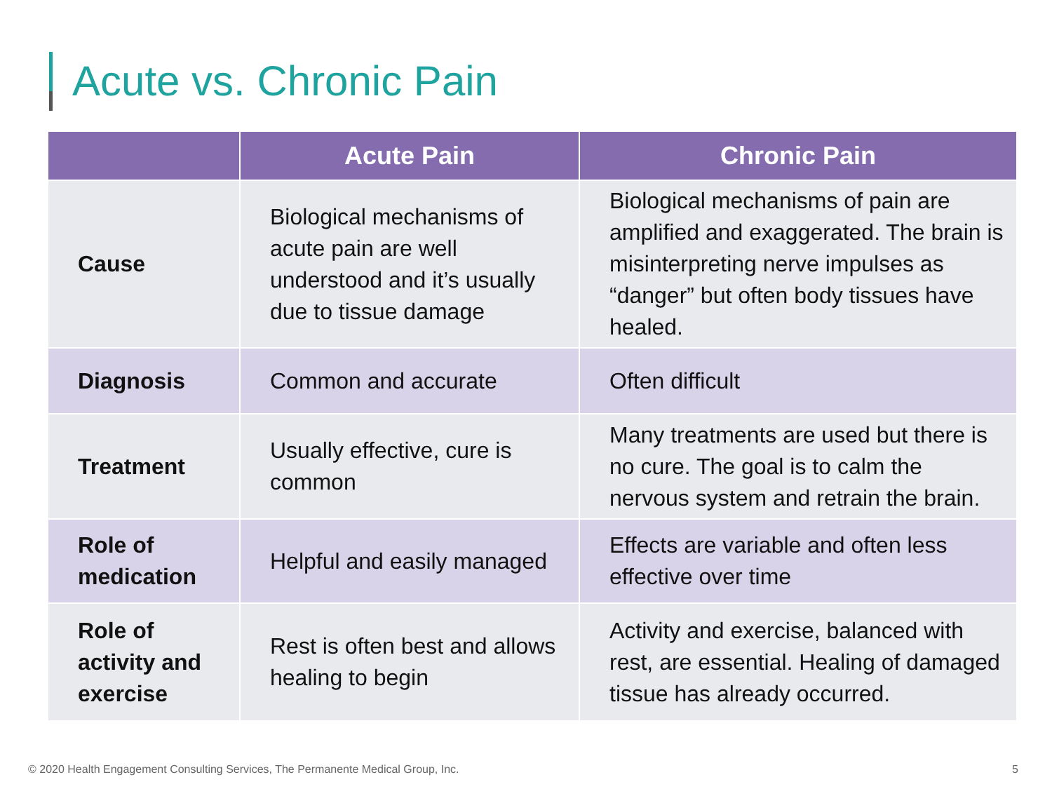Acute vs. Chronic Pain
| | Acute Pain | Chronic Pain |
| --- | --- | --- |
| Cause | Biological mechanisms of acute pain are well understood and it’s usually due to tissue damage | Biological mechanisms of pain are amplified and exaggerated. The brain is misinterpreting nerve impulses as “danger” but often body tissues have healed. |
| Diagnosis | Common and accurate | Often difficult |
| Treatment | Usually effective, cure is common | Many treatments are used but there is no cure. The goal is to calm the nervous system and retrain the brain. |
| Role of medication | Helpful and easily managed | Effects are variable and often less effective over time |
| Role of activity and exercise | Rest is often best and allows healing to begin | Activity and exercise, balanced with rest, are essential. Healing of damaged tissue has already occurred. |
© 2020 Health Engagement Consulting Services, The Permanente Medical Group, Inc.
5